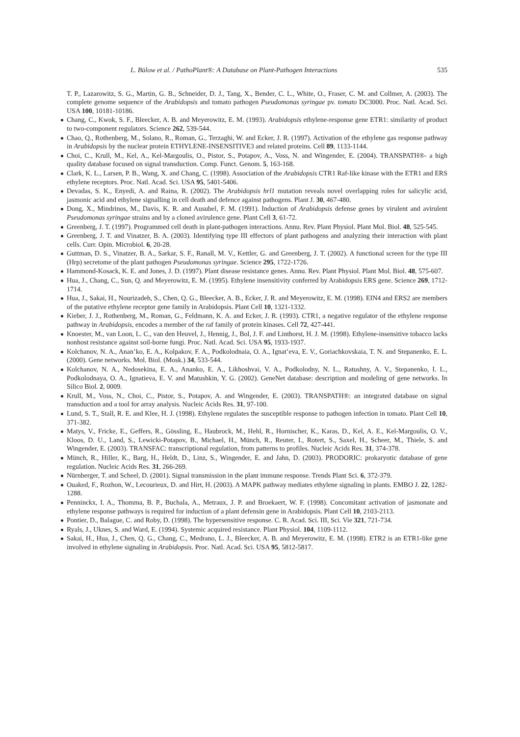L. Bülow et al. / PathoPlant®: A Database on Plant-Pathogen Interactions 535
T. P., Lazarowitz, S. G., Martin, G. B., Schneider, D. J., Tang, X., Bender, C. L., White, O., Fraser, C. M. and Collmer, A. (2003). The complete genome sequence of the Arabidopsis and tomato pathogen Pseudomonas syringae pv. tomato DC3000. Proc. Natl. Acad. Sci. USA 100, 10181-10186.
Chang, C., Kwok, S. F., Bleecker, A. B. and Meyerowitz, E. M. (1993). Arabidopsis ethylene-response gene ETR1: similarity of product to two-component regulators. Science 262, 539-544.
Chao, Q., Rothenberg, M., Solano, R., Roman, G., Terzaghi, W. and Ecker, J. R. (1997). Activation of the ethylene gas response pathway in Arabidopsis by the nuclear protein ETHYLENE-INSENSITIVE3 and related proteins. Cell 89, 1133-1144.
Choi, C., Krull, M., Kel, A., Kel-Margoulis, O., Pistor, S., Potapov, A., Voss, N. and Wingender, E. (2004). TRANSPATH®- a high quality database focused on signal transduction. Comp. Funct. Genom. 5, 163-168.
Clark, K. L., Larsen, P. B., Wang, X. and Chang, C. (1998). Association of the Arabidopsis CTR1 Raf-like kinase with the ETR1 and ERS ethylene receptors. Proc. Natl. Acad. Sci. USA 95, 5401-5406.
Devadas, S. K., Enyedi, A. and Raina, R. (2002). The Arabidopsis hrl1 mutation reveals novel overlapping roles for salicylic acid, jasmonic acid and ethylene signalling in cell death and defence against pathogens. Plant J. 30, 467-480.
Dong, X., Mindrinos, M., Davis, K. R. and Ausubel, F. M. (1991). Induction of Arabidopsis defense genes by virulent and avirulent Pseudomonas syringae strains and by a cloned avirulence gene. Plant Cell 3, 61-72.
Greenberg, J. T. (1997). Programmed cell death in plant-pathogen interactions. Annu. Rev. Plant Physiol. Plant Mol. Biol. 48, 525-545.
Greenberg, J. T. and Vinatzer, B. A. (2003). Identifying type III effectors of plant pathogens and analyzing their interaction with plant cells. Curr. Opin. Microbiol. 6, 20-28.
Guttman, D. S., Vinatzer, B. A., Sarkar, S. F., Ranall, M. V., Kettler, G. and Greenberg, J. T. (2002). A functional screen for the type III (Hrp) secretome of the plant pathogen Pseudomonas syringae. Science 295, 1722-1726.
Hammond-Kosack, K. E. and Jones, J. D. (1997). Plant disease resistance genes. Annu. Rev. Plant Physiol. Plant Mol. Biol. 48, 575-607.
Hua, J., Chang, C., Sun, Q. and Meyerowitz, E. M. (1995). Ethylene insensitivity conferred by Arabidopsis ERS gene. Science 269, 1712-1714.
Hua, J., Sakai, H., Nourizadeh, S., Chen, Q. G., Bleecker, A. B., Ecker, J. R. and Meyerowitz, E. M. (1998). EIN4 and ERS2 are members of the putative ethylene receptor gene family in Arabidopsis. Plant Cell 10, 1321-1332.
Kieber, J. J., Rothenberg, M., Roman, G., Feldmann, K. A. and Ecker, J. R. (1993). CTR1, a negative regulator of the ethylene response pathway in Arabidopsis, encodes a member of the raf family of protein kinases. Cell 72, 427-441.
Knoester, M., van Loon, L. C., van den Heuvel, J., Hennig, J., Bol, J. F. and Linthorst, H. J. M. (1998). Ethylene-insensitive tobacco lacks nonhost resistance against soil-borne fungi. Proc. Natl. Acad. Sci. USA 95, 1933-1937.
Kolchanov, N. A., Anan’ko, E. A., Kolpakov, F. A., Podkolodnaia, O. A., Ignat’eva, E. V., Goriachkovskaia, T. N. and Stepanenko, E. L. (2000). Gene networks. Mol. Biol. (Mosk.) 34, 533-544.
Kolchanov, N. A., Nedosekina, E. A., Ananko, E. A., Likhoshvai, V. A., Podkolodny, N. L., Ratushny, A. V., Stepanenko, I. L., Podkolodnaya, O. A., Ignatieva, E. V. and Matushkin, Y. G. (2002). GeneNet database: description and modeling of gene networks. In Silico Biol. 2, 0009.
Krull, M., Voss, N., Choi, C., Pistor, S., Potapov, A. and Wingender, E. (2003). TRANSPATH®: an integrated database on signal transduction and a tool for array analysis. Nucleic Acids Res. 31, 97-100.
Lund, S. T., Stall, R. E. and Klee, H. J. (1998). Ethylene regulates the susceptible response to pathogen infection in tomato. Plant Cell 10, 371-382.
Matys, V., Fricke, E., Geffers, R., Gössling, E., Haubrock, M., Hehl, R., Hornischer, K., Karas, D., Kel, A. E., Kel-Margoulis, O. V., Kloos, D. U., Land, S., Lewicki-Potapov, B., Michael, H., Münch, R., Reuter, I., Rotert, S., Saxel, H., Scheer, M., Thiele, S. and Wingender, E. (2003). TRANSFAC: transcriptional regulation, from patterns to profiles. Nucleic Acids Res. 31, 374-378.
Münch, R., Hiller, K., Barg, H., Heldt, D., Linz, S., Wingender, E. and Jahn, D. (2003). PRODORIC: prokaryotic database of gene regulation. Nucleic Acids Res. 31, 266-269.
Nürnberger, T. and Scheel, D. (2001). Signal transmission in the plant immune response. Trends Plant Sci. 6, 372-379.
Ouaked, F., Rozhon, W., Lecourieux, D. and Hirt, H. (2003). A MAPK pathway mediates ethylene signaling in plants. EMBO J. 22, 1282-1288.
Penninckx, I. A., Thomma, B. P., Buchala, A., Metraux, J. P. and Broekaert, W. F. (1998). Concomitant activation of jasmonate and ethylene response pathways is required for induction of a plant defensin gene in Arabidopsis. Plant Cell 10, 2103-2113.
Pontier, D., Balague, C. and Roby, D. (1998). The hypersensitive response. C. R. Acad. Sci. III, Sci. Vie 321, 721-734.
Ryals, J., Uknes, S. and Ward, E. (1994). Systemic acquired resistance. Plant Physiol. 104, 1109-1112.
Sakai, H., Hua, J., Chen, Q. G., Chang, C., Medrano, L. J., Bleecker, A. B. and Meyerowitz, E. M. (1998). ETR2 is an ETR1-like gene involved in ethylene signaling in Arabidopsis. Proc. Natl. Acad. Sci. USA 95, 5812-5817.